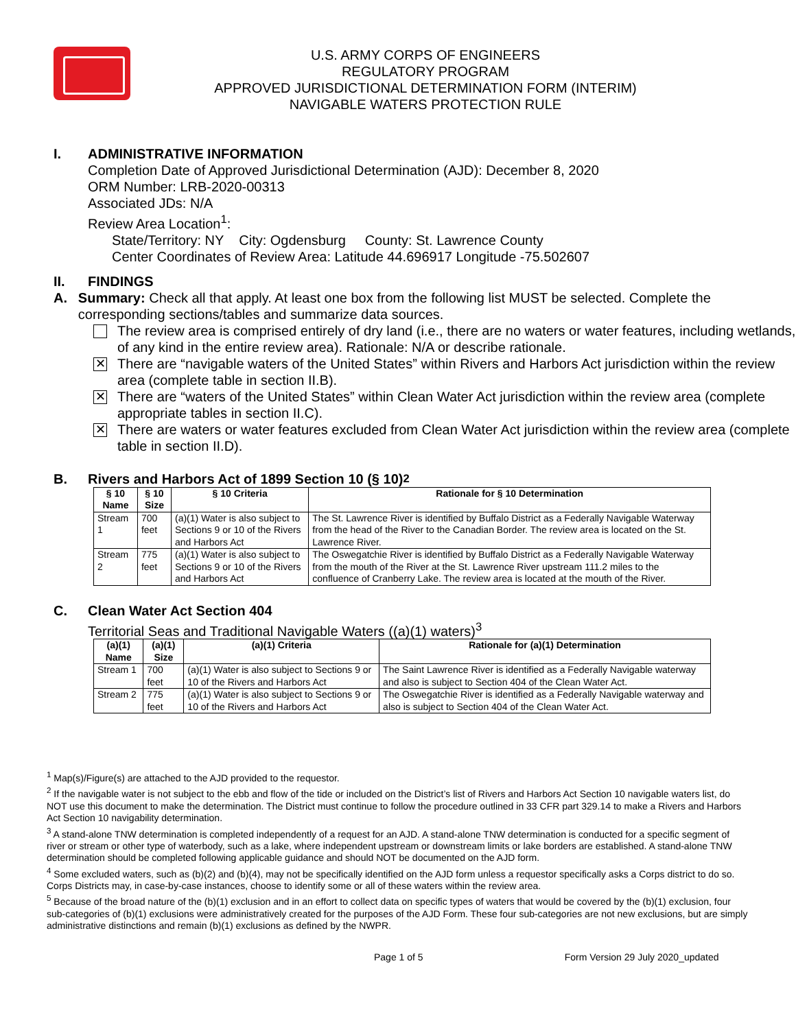U.S. ARMY CORPS OF ENGINEERS
REGULATORY PROGRAM
APPROVED JURISDICTIONAL DETERMINATION FORM (INTERIM)
NAVIGABLE WATERS PROTECTION RULE
I. ADMINISTRATIVE INFORMATION
Completion Date of Approved Jurisdictional Determination (AJD): December 8, 2020
ORM Number: LRB-2020-00313
Associated JDs: N/A
Review Area Location<sup>1</sup>:
State/Territory: NY City: Ogdensburg County: St. Lawrence County
Center Coordinates of Review Area: Latitude 44.696917 Longitude -75.502607
II. FINDINGS
A. Summary: Check all that apply. At least one box from the following list MUST be selected. Complete the corresponding sections/tables and summarize data sources.
The review area is comprised entirely of dry land (i.e., there are no waters or water features, including wetlands, of any kind in the entire review area). Rationale: N/A or describe rationale.
✕
There are “navigable waters of the United States” within Rivers and Harbors Act jurisdiction within the review area (complete table in section II.B).
✕
There are “waters of the United States” within Clean Water Act jurisdiction within the review area (complete appropriate tables in section II.C).
✕
There are waters or water features excluded from Clean Water Act jurisdiction within the review area (complete table in section II.D).
B. Rivers and Harbors Act of 1899 Section 10 (§ 10)<sup>2</sup>
| § 10 Name | § 10 Size | § 10 Criteria | Rationale for § 10 Determination |
| --- | --- | --- | --- |
| Stream 1 | 700 feet | (a)(1) Water is also subject to Sections 9 or 10 of the Rivers and Harbors Act | The St. Lawrence River is identified by Buffalo District as a Federally Navigable Waterway from the head of the River to the Canadian Border. The review area is located on the St. Lawrence River. |
| Stream 2 | 775 feet | (a)(1) Water is also subject to Sections 9 or 10 of the Rivers and Harbors Act | The Oswegatchie River is identified by Buffalo District as a Federally Navigable Waterway from the mouth of the River at the St. Lawrence River upstream 111.2 miles to the confluence of Cranberry Lake. The review area is located at the mouth of the River. |
C. Clean Water Act Section 404
Territorial Seas and Traditional Navigable Waters ((a)(1) waters)<sup>3</sup>
| (a)(1) Name | (a)(1) Size | (a)(1) Criteria | Rationale for (a)(1) Determination |
| --- | --- | --- | --- |
| Stream 1 | 700 feet | (a)(1) Water is also subject to Sections 9 or 10 of the Rivers and Harbors Act | The Saint Lawrence River is identified as a Federally Navigable waterway and also is subject to Section 404 of the Clean Water Act. |
| Stream 2 | 775 feet | (a)(1) Water is also subject to Sections 9 or 10 of the Rivers and Harbors Act | The Oswegatchie River is identified as a Federally Navigable waterway and also is subject to Section 404 of the Clean Water Act. |
<sup>1</sup> Map(s)/Figure(s) are attached to the AJD provided to the requestor.
<sup>2</sup> If the navigable water is not subject to the ebb and flow of the tide or included on the District’s list of Rivers and Harbors Act Section 10 navigable waters list, do NOT use this document to make the determination. The District must continue to follow the procedure outlined in 33 CFR part 329.14 to make a Rivers and Harbors Act Section 10 navigability determination.
<sup>3</sup> A stand-alone TNW determination is completed independently of a request for an AJD. A stand-alone TNW determination is conducted for a specific segment of river or stream or other type of waterbody, such as a lake, where independent upstream or downstream limits or lake borders are established. A stand-alone TNW determination should be completed following applicable guidance and should NOT be documented on the AJD form.
<sup>4</sup> Some excluded waters, such as (b)(2) and (b)(4), may not be specifically identified on the AJD form unless a requestor specifically asks a Corps district to do so. Corps Districts may, in case-by-case instances, choose to identify some or all of these waters within the review area.
<sup>5</sup> Because of the broad nature of the (b)(1) exclusion and in an effort to collect data on specific types of waters that would be covered by the (b)(1) exclusion, four sub-categories of (b)(1) exclusions were administratively created for the purposes of the AJD Form. These four sub-categories are not new exclusions, but are simply administrative distinctions and remain (b)(1) exclusions as defined by the NWPR.
Page 1 of 5 Form Version 29 July 2020_updated